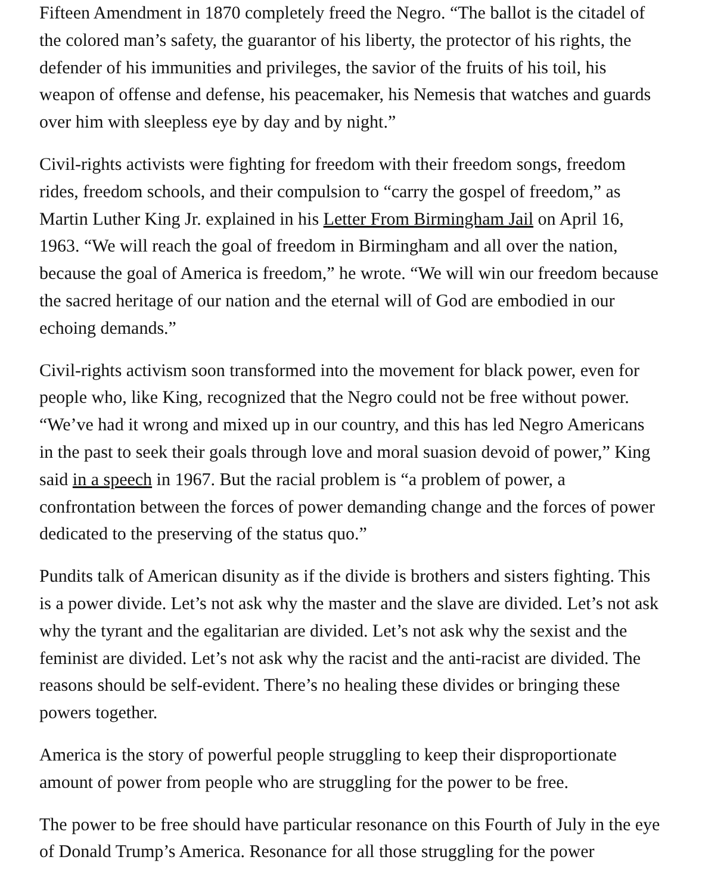Fifteen Amendment in 1870 completely freed the Negro. “The ballot is the citadel of the colored man’s safety, the guarantor of his liberty, the protector of his rights, the defender of his immunities and privileges, the savior of the fruits of his toil, his weapon of offense and defense, his peacemaker, his Nemesis that watches and guards over him with sleepless eye by day and by night.”
Civil-rights activists were fighting for freedom with their freedom songs, freedom rides, freedom schools, and their compulsion to “carry the gospel of freedom,” as Martin Luther King Jr. explained in his Letter From Birmingham Jail on April 16, 1963. “We will reach the goal of freedom in Birmingham and all over the nation, because the goal of America is freedom,” he wrote. “We will win our freedom because the sacred heritage of our nation and the eternal will of God are embodied in our echoing demands.”
Civil-rights activism soon transformed into the movement for black power, even for people who, like King, recognized that the Negro could not be free without power. “We’ve had it wrong and mixed up in our country, and this has led Negro Americans in the past to seek their goals through love and moral suasion devoid of power,” King said in a speech in 1967. But the racial problem is “a problem of power, a confrontation between the forces of power demanding change and the forces of power dedicated to the preserving of the status quo.”
Pundits talk of American disunity as if the divide is brothers and sisters fighting. This is a power divide. Let’s not ask why the master and the slave are divided. Let’s not ask why the tyrant and the egalitarian are divided. Let’s not ask why the sexist and the feminist are divided. Let’s not ask why the racist and the anti-racist are divided. The reasons should be self-evident. There’s no healing these divides or bringing these powers together.
America is the story of powerful people struggling to keep their disproportionate amount of power from people who are struggling for the power to be free.
The power to be free should have particular resonance on this Fourth of July in the eye of Donald Trump’s America. Resonance for all those struggling for the power